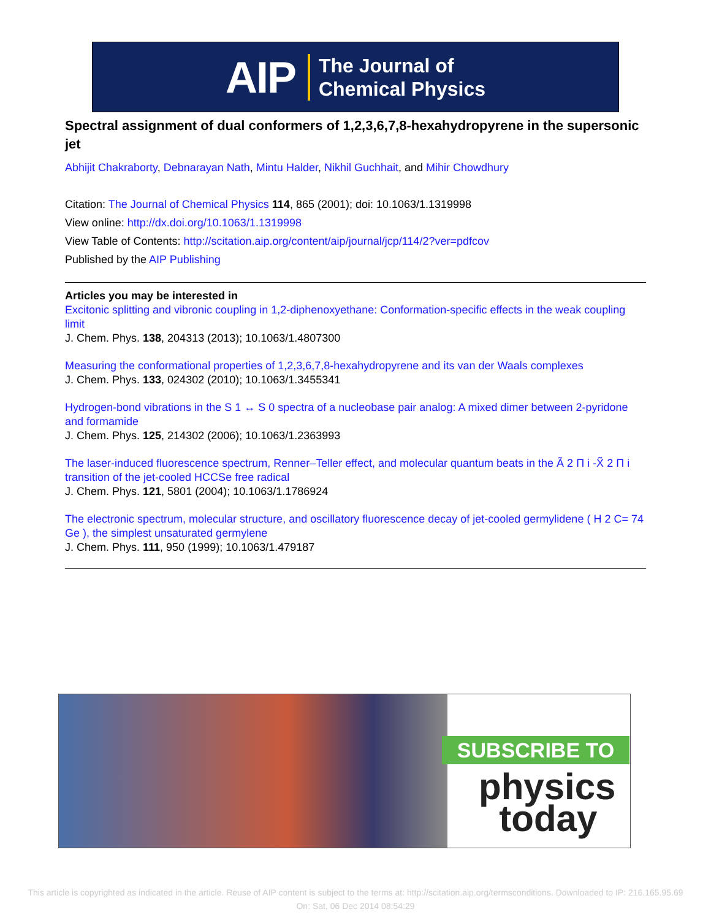AIP The Journal of
Chemical Physics
Spectral assignment of dual conformers of 1,2,3,6,7,8-hexahydropyrene in the supersonic jet
Abhijit Chakraborty, Debnarayan Nath, Mintu Halder, Nikhil Guchhait, and Mihir Chowdhury
Citation: The Journal of Chemical Physics 114, 865 (2001); doi: 10.1063/1.1319998
View online: http://dx.doi.org/10.1063/1.1319998
View Table of Contents: http://scitation.aip.org/content/aip/journal/jcp/114/2?ver=pdfcov
Published by the AIP Publishing
Articles you may be interested in
Excitonic splitting and vibronic coupling in 1,2-diphenoxyethane: Conformation-specific effects in the weak coupling limit
J. Chem. Phys. 138, 204313 (2013); 10.1063/1.4807300
Measuring the conformational properties of 1,2,3,6,7,8-hexahydropyrene and its van der Waals complexes
J. Chem. Phys. 133, 024302 (2010); 10.1063/1.3455341
Hydrogen-bond vibrations in the S 1 ↔ S 0 spectra of a nucleobase pair analog: A mixed dimer between 2-pyridone and formamide
J. Chem. Phys. 125, 214302 (2006); 10.1063/1.2363993
The laser-induced fluorescence spectrum, Renner–Teller effect, and molecular quantum beats in the Ã 2 Π i -X̃ 2 Π i transition of the jet-cooled HCCSe free radical
J. Chem. Phys. 121, 5801 (2004); 10.1063/1.1786924
The electronic spectrum, molecular structure, and oscillatory fluorescence decay of jet-cooled germylidene ( H 2 C= 74 Ge ), the simplest unsaturated germylene
J. Chem. Phys. 111, 950 (1999); 10.1063/1.479187
SUBSCRIBE TO
physics
today
This article is copyrighted as indicated in the article. Reuse of AIP content is subject to the terms at: http://scitation.aip.org/termsconditions. Downloaded to IP: 216.165.95.69 On: Sat, 06 Dec 2014 08:54:29